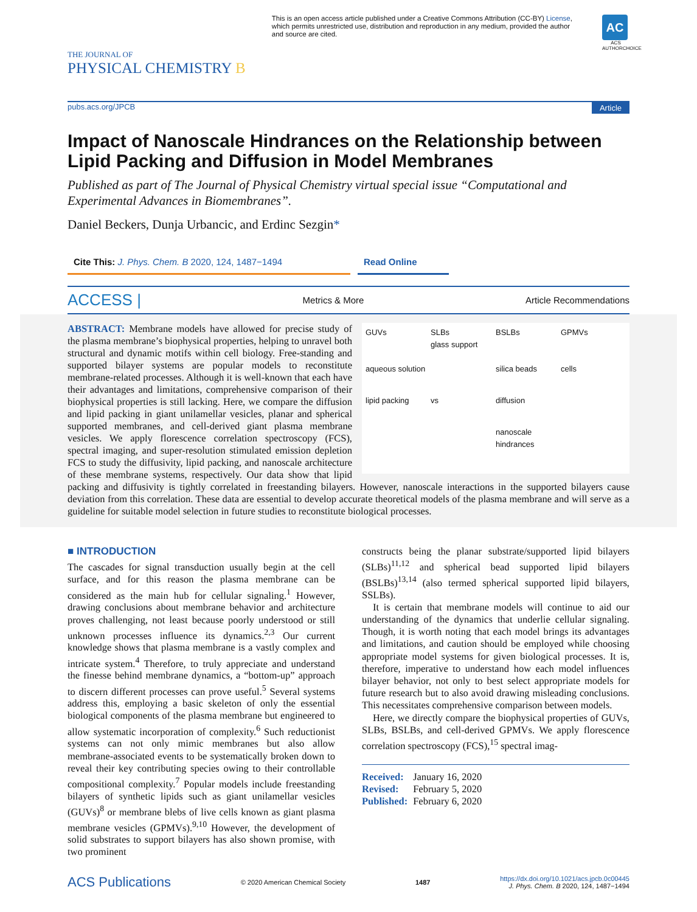THE JOURNAL OF
PHYSICAL CHEMISTRY B
This is an open access article published under a Creative Commons Attribution (CC-BY) License, which permits unrestricted use, distribution and reproduction in any medium, provided the author and source are cited.
AC
ACS AUTHORCHOICE
pubs.acs.org/JPCB Article
Impact of Nanoscale Hindrances on the Relationship between Lipid Packing and Diffusion in Model Membranes
Published as part of The Journal of Physical Chemistry virtual special issue “Computational and Experimental Advances in Biomembranes”.
Daniel Beckers, Dunja Urbancic, and Erdinc Sezgin*
Cite This: J. Phys. Chem. B 2020, 124, 1487−1494 Read Online
ACCESS | Metrics & More Article Recommendations
GUVs
aqueous solution SLBs
glass support BSLBs
silica beads GPMVs
cells lipid packing vs diffusion nanoscale hindrances
ABSTRACT: Membrane models have allowed for precise study of the plasma membrane’s biophysical properties, helping to unravel both structural and dynamic motifs within cell biology. Free-standing and supported bilayer systems are popular models to reconstitute membrane-related processes. Although it is well-known that each have their advantages and limitations, comprehensive comparison of their biophysical properties is still lacking. Here, we compare the diffusion and lipid packing in giant unilamellar vesicles, planar and spherical supported membranes, and cell-derived giant plasma membrane vesicles. We apply florescence correlation spectroscopy (FCS), spectral imaging, and super-resolution stimulated emission depletion FCS to study the diffusivity, lipid packing, and nanoscale architecture of these membrane systems, respectively. Our data show that lipid packing and diffusivity is tightly correlated in freestanding bilayers. However, nanoscale interactions in the supported bilayers cause deviation from this correlation. These data are essential to develop accurate theoretical models of the plasma membrane and will serve as a guideline for suitable model selection in future studies to reconstitute biological processes.
■ INTRODUCTION
The cascades for signal transduction usually begin at the cell surface, and for this reason the plasma membrane can be considered as the main hub for cellular signaling.<sup>1</sup> However, drawing conclusions about membrane behavior and architecture proves challenging, not least because poorly understood or still unknown processes influence its dynamics.<sup>2,3</sup> Our current knowledge shows that plasma membrane is a vastly complex and intricate system.<sup>4</sup> Therefore, to truly appreciate and understand the finesse behind membrane dynamics, a “bottom-up” approach to discern different processes can prove useful.<sup>5</sup> Several systems address this, employing a basic skeleton of only the essential biological components of the plasma membrane but engineered to allow systematic incorporation of complexity.<sup>6</sup> Such reductionist systems can not only mimic membranes but also allow membrane-associated events to be systematically broken down to reveal their key contributing species owing to their controllable compositional complexity.<sup>7</sup> Popular models include freestanding bilayers of synthetic lipids such as giant unilamellar vesicles (GUVs)<sup>8</sup> or membrane blebs of live cells known as giant plasma membrane vesicles (GPMVs).<sup>9,10</sup> However, the development of solid substrates to support bilayers has also shown promise, with two prominent
constructs being the planar substrate/supported lipid bilayers (SLBs)<sup>11,12</sup> and spherical bead supported lipid bilayers (BSLBs)<sup>13,14</sup> (also termed spherical supported lipid bilayers, SSLBs).
It is certain that membrane models will continue to aid our understanding of the dynamics that underlie cellular signaling. Though, it is worth noting that each model brings its advantages and limitations, and caution should be employed while choosing appropriate model systems for given biological processes. It is, therefore, imperative to understand how each model influences bilayer behavior, not only to best select appropriate models for future research but to also avoid drawing misleading conclusions. This necessitates comprehensive comparison between models.
Here, we directly compare the biophysical properties of GUVs, SLBs, BSLBs, and cell-derived GPMVs. We apply florescence correlation spectroscopy (FCS),<sup>15</sup> spectral imag-
Received: January 16, 2020
Revised: February 5, 2020
Published: February 6, 2020
ACS Publications © 2020 American Chemical Society 1487 https://dx.doi.org/10.1021/acs.jpcb.0c00445
J. Phys. Chem. B 2020, 124, 1487−1494